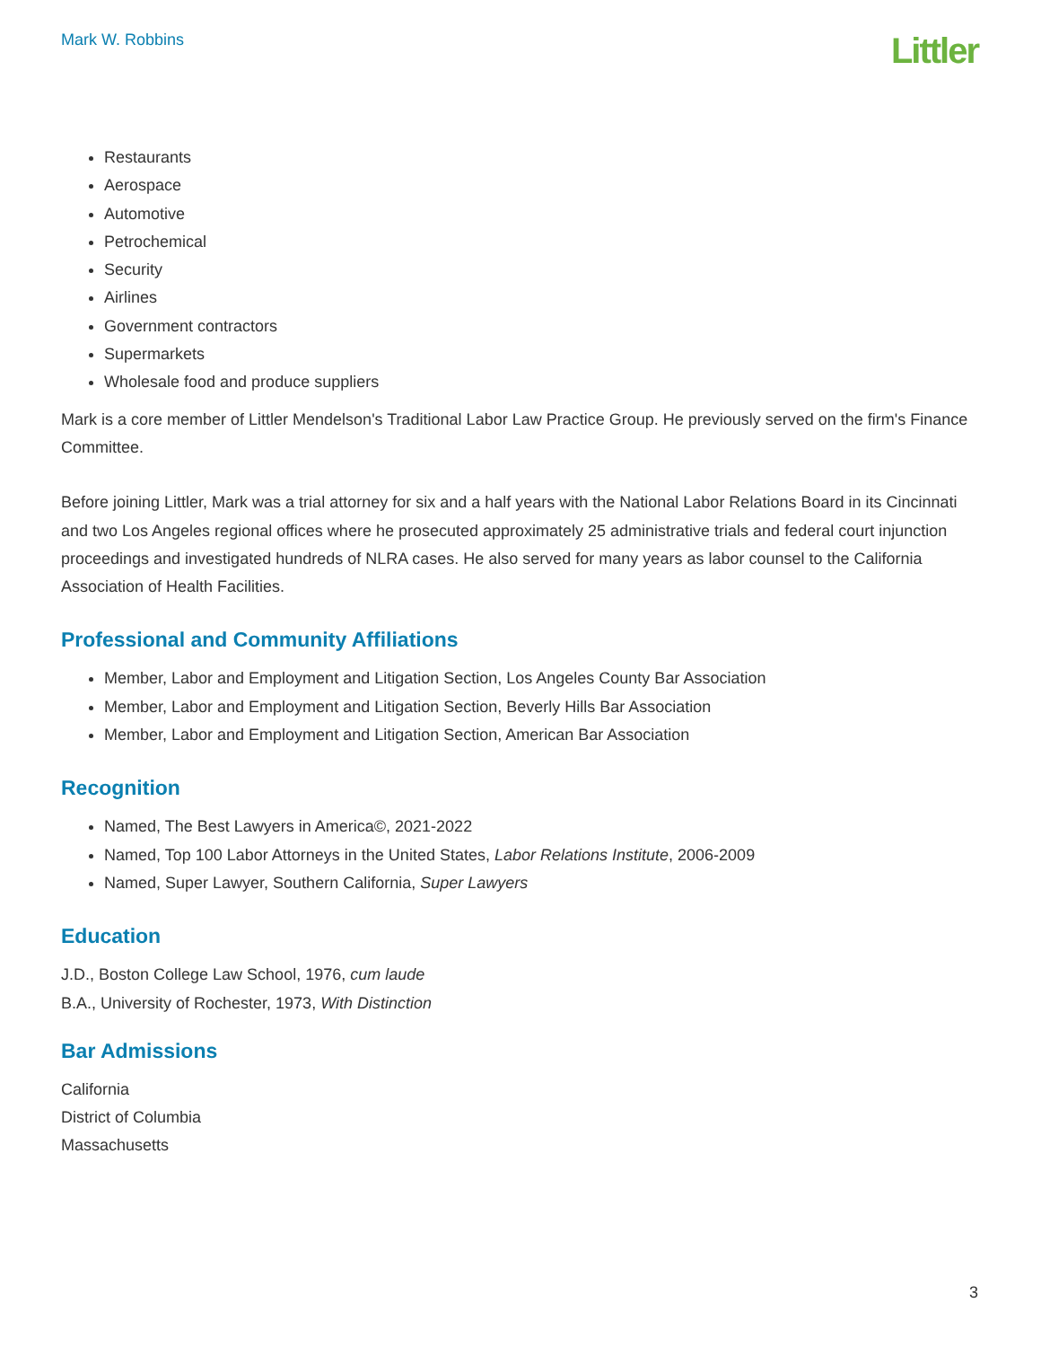Mark W. Robbins
Littler
Restaurants
Aerospace
Automotive
Petrochemical
Security
Airlines
Government contractors
Supermarkets
Wholesale food and produce suppliers
Mark is a core member of Littler Mendelson's Traditional Labor Law Practice Group. He previously served on the firm's Finance Committee.
Before joining Littler, Mark was a trial attorney for six and a half years with the National Labor Relations Board in its Cincinnati and two Los Angeles regional offices where he prosecuted approximately 25 administrative trials and federal court injunction proceedings and investigated hundreds of NLRA cases. He also served for many years as labor counsel to the California Association of Health Facilities.
Professional and Community Affiliations
Member, Labor and Employment and Litigation Section, Los Angeles County Bar Association
Member, Labor and Employment and Litigation Section, Beverly Hills Bar Association
Member, Labor and Employment and Litigation Section, American Bar Association
Recognition
Named, The Best Lawyers in America©, 2021-2022
Named, Top 100 Labor Attorneys in the United States, Labor Relations Institute, 2006-2009
Named, Super Lawyer, Southern California, Super Lawyers
Education
J.D., Boston College Law School, 1976, cum laude
B.A., University of Rochester, 1973, With Distinction
Bar Admissions
California
District of Columbia
Massachusetts
3